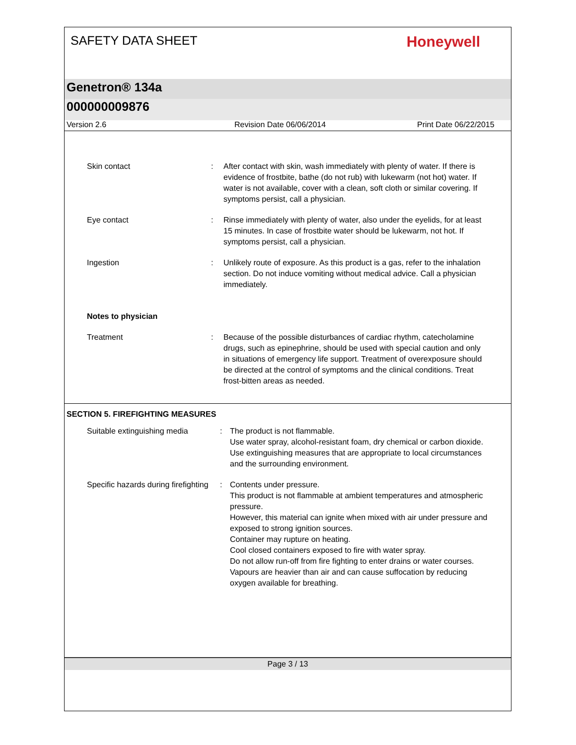SAFETY DATA SHEET
Honeywell
Genetron® 134a
000000009876
Version 2.6 Revision Date 06/06/2014 Print Date 06/22/2015
Skin contact : After contact with skin, wash immediately with plenty of water. If there is evidence of frostbite, bathe (do not rub) with lukewarm (not hot) water. If water is not available, cover with a clean, soft cloth or similar covering. If symptoms persist, call a physician.
Eye contact : Rinse immediately with plenty of water, also under the eyelids, for at least 15 minutes. In case of frostbite water should be lukewarm, not hot. If symptoms persist, call a physician.
Ingestion : Unlikely route of exposure. As this product is a gas, refer to the inhalation section. Do not induce vomiting without medical advice. Call a physician immediately.
Notes to physician
Treatment : Because of the possible disturbances of cardiac rhythm, catecholamine drugs, such as epinephrine, should be used with special caution and only in situations of emergency life support. Treatment of overexposure should be directed at the control of symptoms and the clinical conditions. Treat frost-bitten areas as needed.
SECTION 5. FIREFIGHTING MEASURES
Suitable extinguishing media
: The product is not flammable.
Use water spray, alcohol-resistant foam, dry chemical or carbon dioxide.
Use extinguishing measures that are appropriate to local circumstances and the surrounding environment.
Specific hazards during firefighting
: Contents under pressure.
This product is not flammable at ambient temperatures and atmospheric pressure.
However, this material can ignite when mixed with air under pressure and exposed to strong ignition sources.
Container may rupture on heating.
Cool closed containers exposed to fire with water spray.
Do not allow run-off from fire fighting to enter drains or water courses.
Vapours are heavier than air and can cause suffocation by reducing oxygen available for breathing.
Page 3 / 13